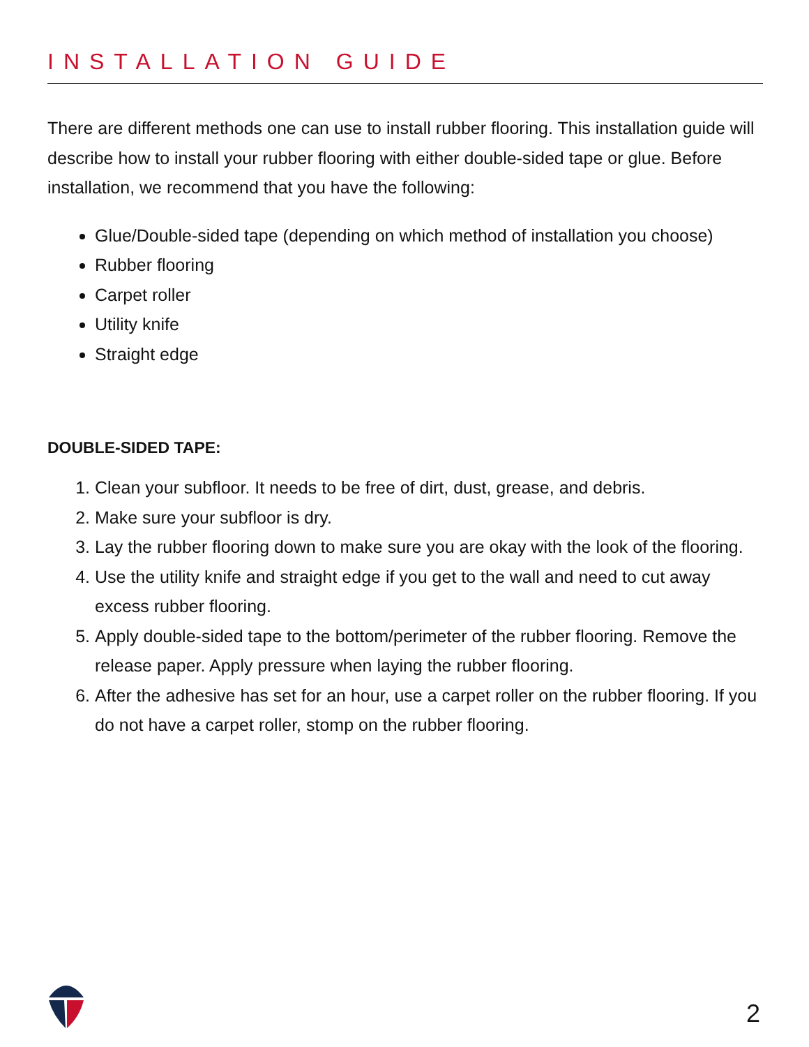INSTALLATION GUIDE
There are different methods one can use to install rubber flooring. This installation guide will describe how to install your rubber flooring with either double-sided tape or glue. Before installation, we recommend that you have the following:
Glue/Double-sided tape (depending on which method of installation you choose)
Rubber flooring
Carpet roller
Utility knife
Straight edge
DOUBLE-SIDED TAPE:
1. Clean your subfloor. It needs to be free of dirt, dust, grease, and debris.
2. Make sure your subfloor is dry.
3. Lay the rubber flooring down to make sure you are okay with the look of the flooring.
4. Use the utility knife and straight edge if you get to the wall and need to cut away excess rubber flooring.
5. Apply double-sided tape to the bottom/perimeter of the rubber flooring. Remove the release paper. Apply pressure when laying the rubber flooring.
6. After the adhesive has set for an hour, use a carpet roller on the rubber flooring. If you do not have a carpet roller, stomp on the rubber flooring.
2